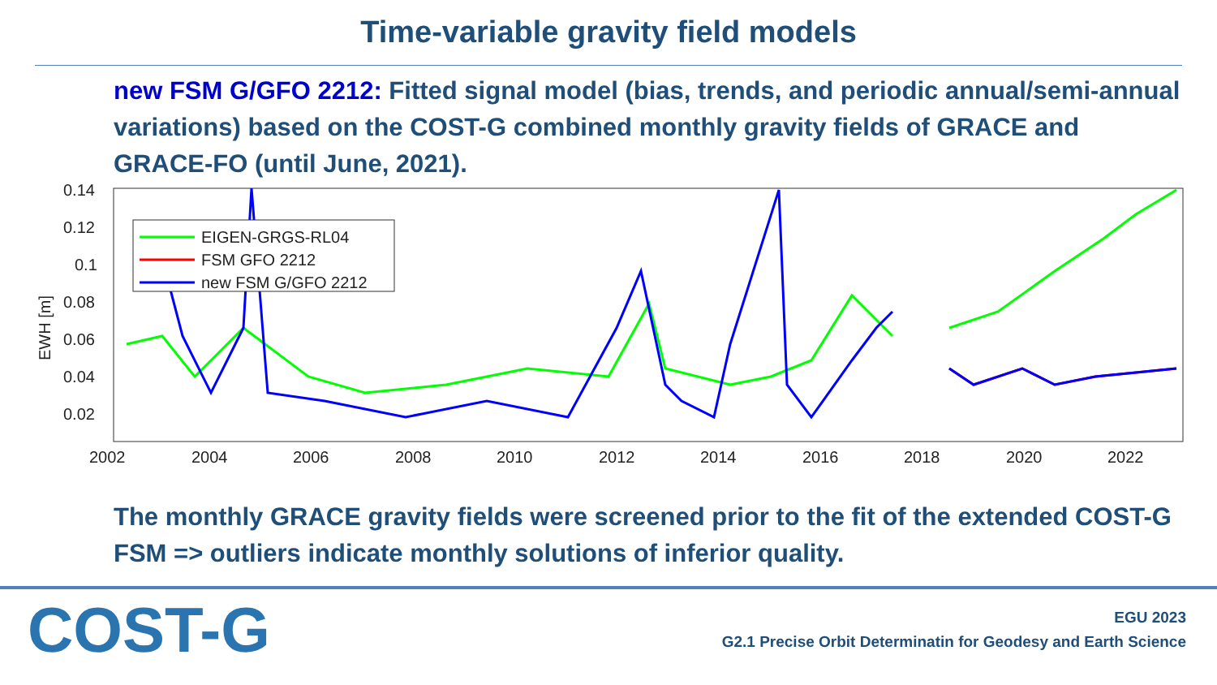Time-variable gravity field models
new FSM G/GFO 2212: Fitted signal model (bias, trends, and periodic annual/semi-annual variations) based on the COST-G combined monthly gravity fields of GRACE and GRACE-FO (until June, 2021).
0.14
0.12
0.1
0.08
0.06
0.04
0.02
EWH [m]
2002
2004
2006
2008
2010
2012
2014
2016
2018
2020
2022
EIGEN-GRGS-RL04
FSM GFO 2212
new FSM G/GFO 2212
The monthly GRACE gravity fields were screened prior to the fit of the extended COST-G FSM => outliers indicate monthly solutions of inferior quality.
COST-G
EGU 2023
G2.1 Precise Orbit Determinatin for Geodesy and Earth Science